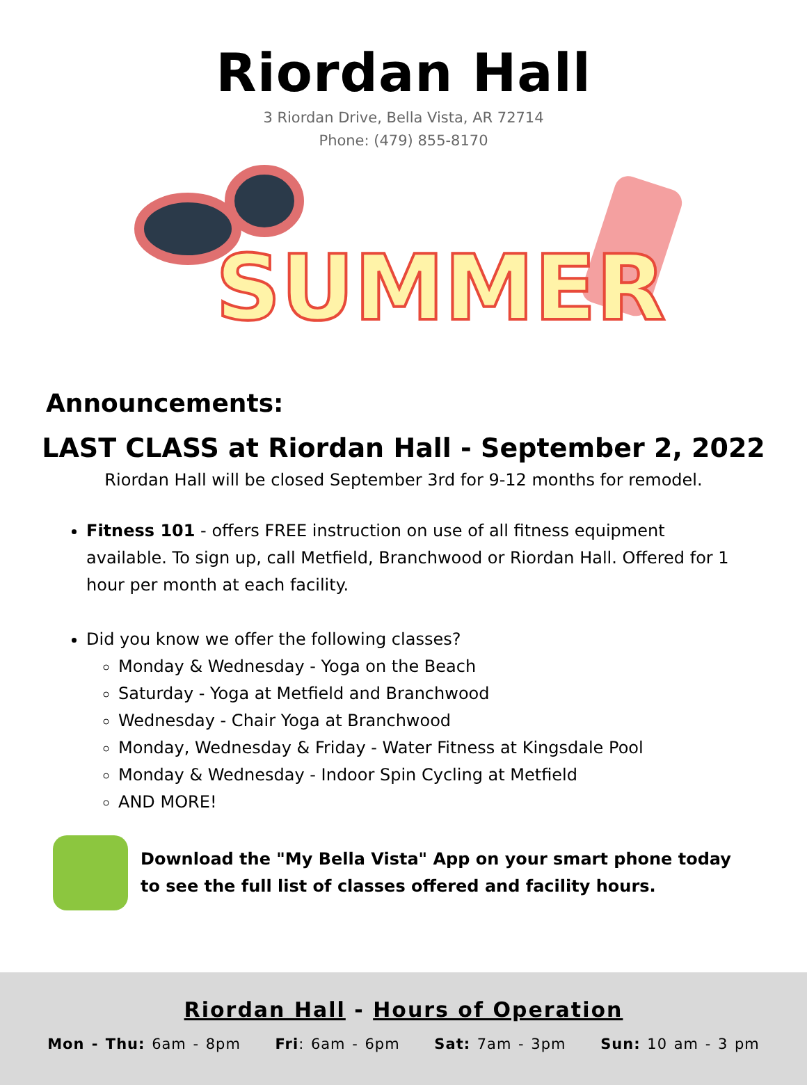Riordan Hall
3 Riordan Drive, Bella Vista, AR 72714
Phone: (479) 855-8170
SUMMER
Announcements:
LAST CLASS at Riordan Hall - September 2, 2022
Riordan Hall will be closed September 3rd for 9-12 months for remodel.
Fitness 101 - offers FREE instruction on use of all fitness equipment available. To sign up, call Metfield, Branchwood or Riordan Hall. Offered for 1 hour per month at each facility.
Did you know we offer the following classes?
Monday & Wednesday - Yoga on the Beach
Saturday - Yoga at Metfield and Branchwood
Wednesday - Chair Yoga at Branchwood
Monday, Wednesday & Friday - Water Fitness at Kingsdale Pool
Monday & Wednesday - Indoor Spin Cycling at Metfield
AND MORE!
Download the "My Bella Vista" App on your smart phone today
to see the full list of classes offered and facility hours.
Riordan Hall - Hours of Operation
Mon - Thu: 6am - 8pm Fri: 6am - 6pm Sat: 7am - 3pm Sun: 10 am - 3 pm